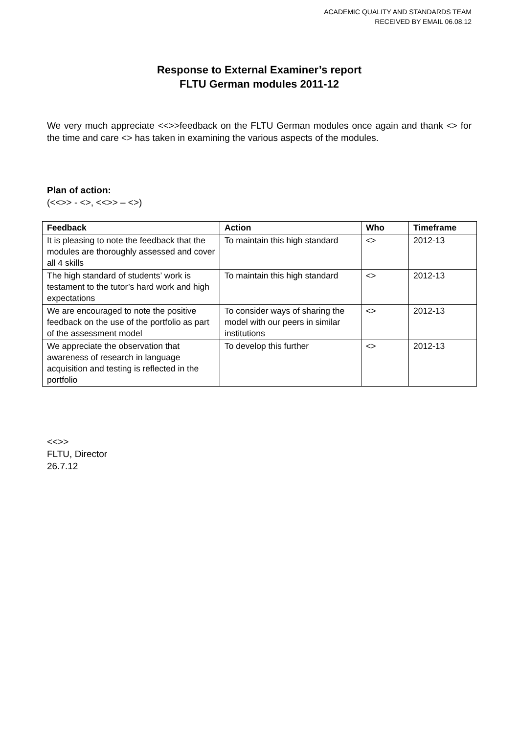ACADEMIC QUALITY AND STANDARDS TEAM
RECEIVED BY EMAIL 06.08.12
Response to External Examiner’s report
FLTU German modules 2011-12
We very much appreciate <<>>feedback on the FLTU German modules once again and thank <> for the time and care <> has taken in examining the various aspects of the modules.
Plan of action:
(<<>> - <>, <<>> – <>)
| Feedback | Action | Who | Timeframe |
| --- | --- | --- | --- |
| It is pleasing to note the feedback that the modules are thoroughly assessed and cover all 4 skills | To maintain this high standard | <> | 2012-13 |
| The high standard of students’ work is testament to the tutor’s hard work and high expectations | To maintain this high standard | <> | 2012-13 |
| We are encouraged to note the positive feedback on the use of the portfolio as part of the assessment model | To consider ways of sharing the model with our peers in similar institutions | <> | 2012-13 |
| We appreciate the observation that awareness of research in language acquisition and testing is reflected in the portfolio | To develop this further | <> | 2012-13 |
<<>>
FLTU, Director
26.7.12